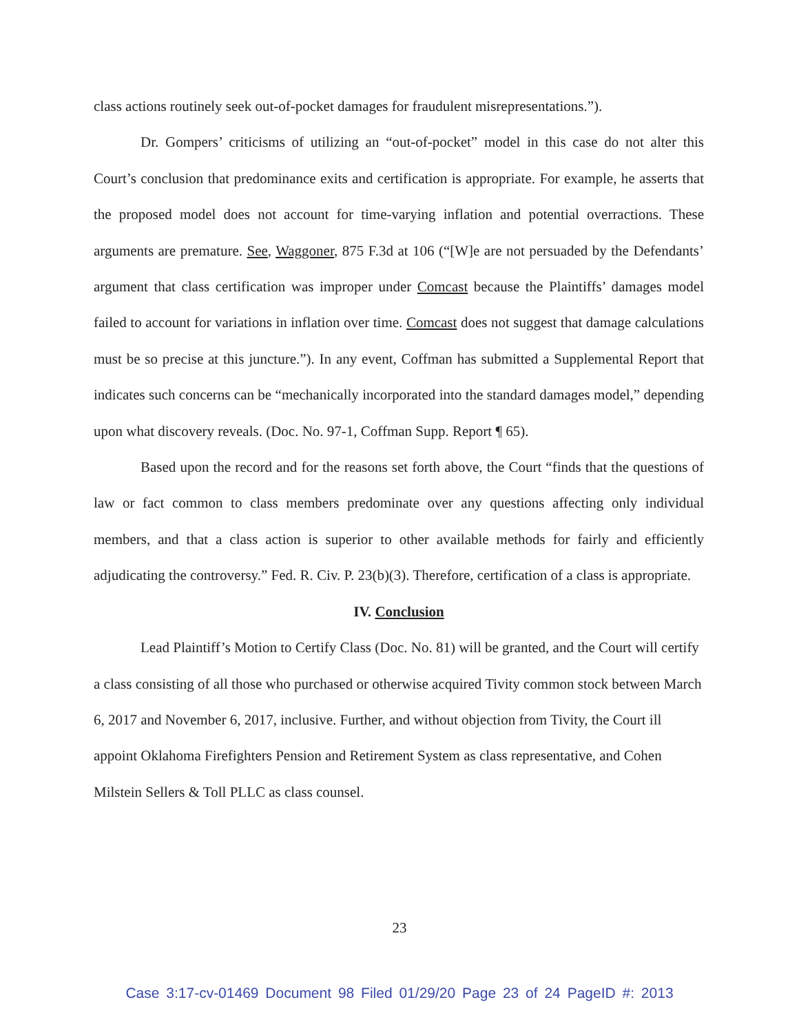class actions routinely seek out-of-pocket damages for fraudulent misrepresentations.”).
Dr. Gompers’ criticisms of utilizing an “out-of-pocket” model in this case do not alter this Court’s conclusion that predominance exits and certification is appropriate. For example, he asserts that the proposed model does not account for time-varying inflation and potential overractions. These arguments are premature. See, Waggoner, 875 F.3d at 106 (“[W]e are not persuaded by the Defendants’ argument that class certification was improper under Comcast because the Plaintiffs’ damages model failed to account for variations in inflation over time. Comcast does not suggest that damage calculations must be so precise at this juncture.”). In any event, Coffman has submitted a Supplemental Report that indicates such concerns can be “mechanically incorporated into the standard damages model,” depending upon what discovery reveals. (Doc. No. 97-1, Coffman Supp. Report ¶ 65).
Based upon the record and for the reasons set forth above, the Court “finds that the questions of law or fact common to class members predominate over any questions affecting only individual members, and that a class action is superior to other available methods for fairly and efficiently adjudicating the controversy.” Fed. R. Civ. P. 23(b)(3). Therefore, certification of a class is appropriate.
IV. Conclusion
Lead Plaintiff’s Motion to Certify Class (Doc. No. 81) will be granted, and the Court will certify a class consisting of all those who purchased or otherwise acquired Tivity common stock between March 6, 2017 and November 6, 2017, inclusive. Further, and without objection from Tivity, the Court ill appoint Oklahoma Firefighters Pension and Retirement System as class representative, and Cohen Milstein Sellers & Toll PLLC as class counsel.
23
Case 3:17-cv-01469 Document 98 Filed 01/29/20 Page 23 of 24 PageID #: 2013